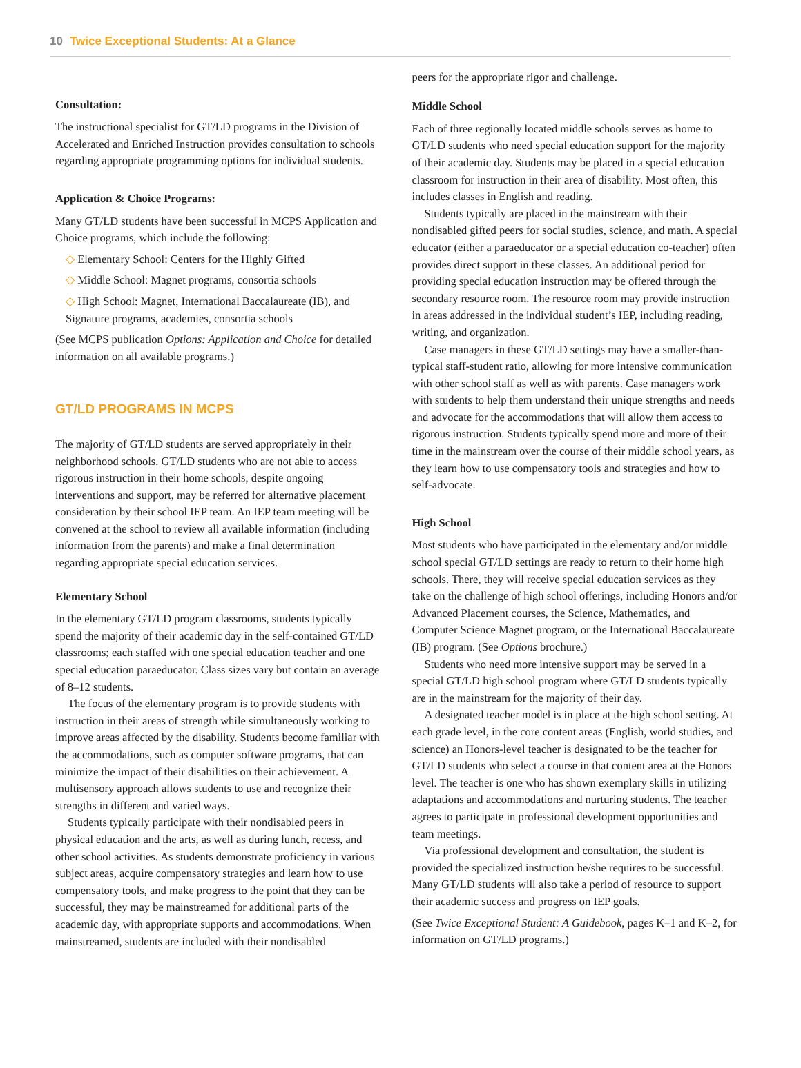10 Twice Exceptional Students: At a Glance
Consultation:
The instructional specialist for GT/LD programs in the Division of Accelerated and Enriched Instruction provides consultation to schools regarding appropriate programming options for individual students.
Application & Choice Programs:
Many GT/LD students have been successful in MCPS Application and Choice programs, which include the following:
◇ Elementary School: Centers for the Highly Gifted
◇ Middle School: Magnet programs, consortia schools
◇ High School: Magnet, International Baccalaureate (IB), and Signature programs, academies, consortia schools
(See MCPS publication Options: Application and Choice for detailed information on all available programs.)
GT/LD PROGRAMS IN MCPS
The majority of GT/LD students are served appropriately in their neighborhood schools. GT/LD students who are not able to access rigorous instruction in their home schools, despite ongoing interventions and support, may be referred for alternative placement consideration by their school IEP team. An IEP team meeting will be convened at the school to review all available information (including information from the parents) and make a final determination regarding appropriate special education services.
Elementary School
In the elementary GT/LD program classrooms, students typically spend the majority of their academic day in the self-contained GT/LD classrooms; each staffed with one special education teacher and one special education paraeducator. Class sizes vary but contain an average of 8–12 students.
The focus of the elementary program is to provide students with instruction in their areas of strength while simultaneously working to improve areas affected by the disability. Students become familiar with the accommodations, such as computer software programs, that can minimize the impact of their disabilities on their achievement. A multisensory approach allows students to use and recognize their strengths in different and varied ways.
Students typically participate with their nondisabled peers in physical education and the arts, as well as during lunch, recess, and other school activities. As students demonstrate proficiency in various subject areas, acquire compensatory strategies and learn how to use compensatory tools, and make progress to the point that they can be successful, they may be mainstreamed for additional parts of the academic day, with appropriate supports and accommodations. When mainstreamed, students are included with their nondisabled
peers for the appropriate rigor and challenge.
Middle School
Each of three regionally located middle schools serves as home to GT/LD students who need special education support for the majority of their academic day. Students may be placed in a special education classroom for instruction in their area of disability. Most often, this includes classes in English and reading.
Students typically are placed in the mainstream with their nondisabled gifted peers for social studies, science, and math. A special educator (either a paraeducator or a special education co-teacher) often provides direct support in these classes. An additional period for providing special education instruction may be offered through the secondary resource room. The resource room may provide instruction in areas addressed in the individual student’s IEP, including reading, writing, and organization.
Case managers in these GT/LD settings may have a smaller-than-typical staff-student ratio, allowing for more intensive communication with other school staff as well as with parents. Case managers work with students to help them understand their unique strengths and needs and advocate for the accommodations that will allow them access to rigorous instruction. Students typically spend more and more of their time in the mainstream over the course of their middle school years, as they learn how to use compensatory tools and strategies and how to self-advocate.
High School
Most students who have participated in the elementary and/or middle school special GT/LD settings are ready to return to their home high schools. There, they will receive special education services as they take on the challenge of high school offerings, including Honors and/or Advanced Placement courses, the Science, Mathematics, and Computer Science Magnet program, or the International Baccalaureate (IB) program. (See Options brochure.)
Students who need more intensive support may be served in a special GT/LD high school program where GT/LD students typically are in the mainstream for the majority of their day.
A designated teacher model is in place at the high school setting. At each grade level, in the core content areas (English, world studies, and science) an Honors-level teacher is designated to be the teacher for GT/LD students who select a course in that content area at the Honors level. The teacher is one who has shown exemplary skills in utilizing adaptations and accommodations and nurturing students. The teacher agrees to participate in professional development opportunities and team meetings.
Via professional development and consultation, the student is provided the specialized instruction he/she requires to be successful. Many GT/LD students will also take a period of resource to support their academic success and progress on IEP goals.
(See Twice Exceptional Student: A Guidebook, pages K–1 and K–2, for information on GT/LD programs.)